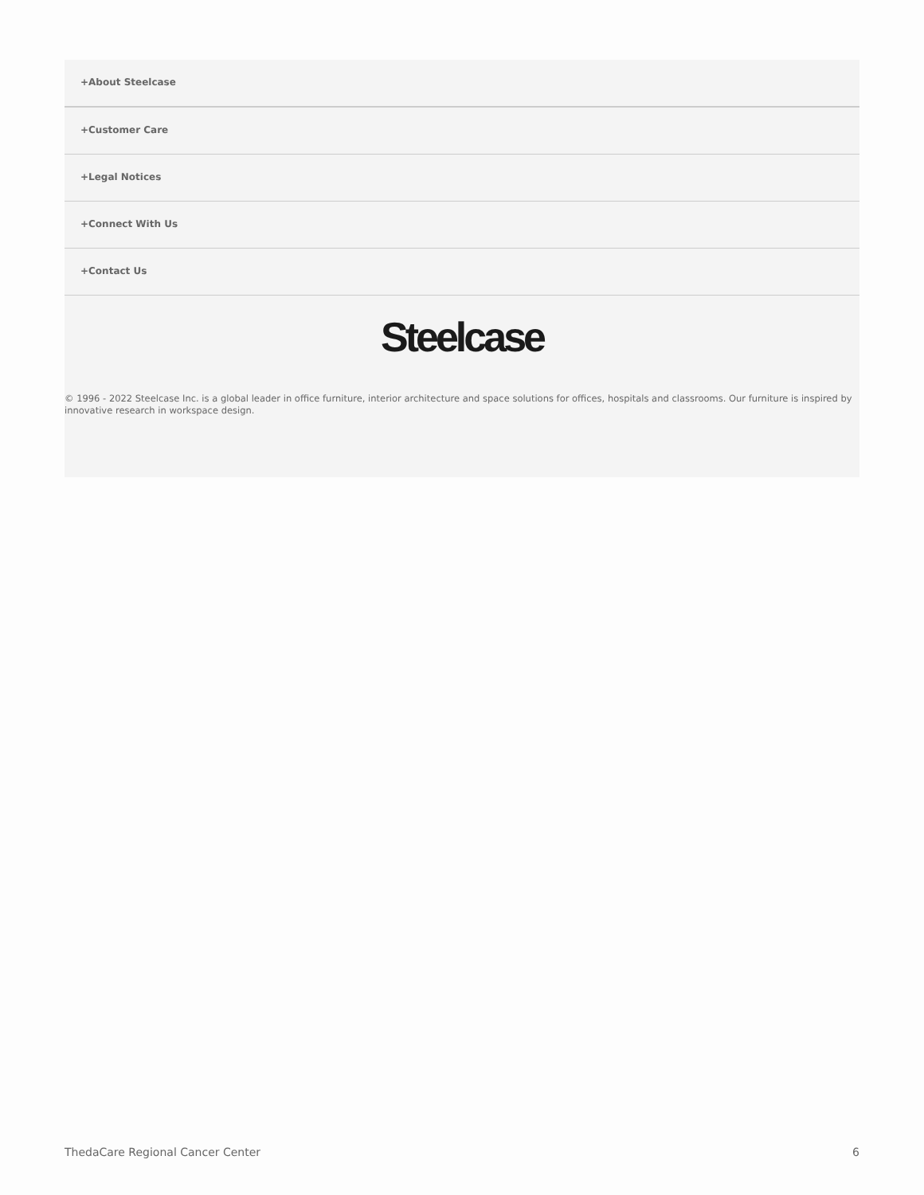+About Steelcase
+Customer Care
+Legal Notices
+Connect With Us
+Contact Us
Steelcase
© 1996 - 2022 Steelcase Inc. is a global leader in office furniture, interior architecture and space solutions for offices, hospitals and classrooms. Our furniture is inspired by innovative research in workspace design.
ThedaCare Regional Cancer Center 6